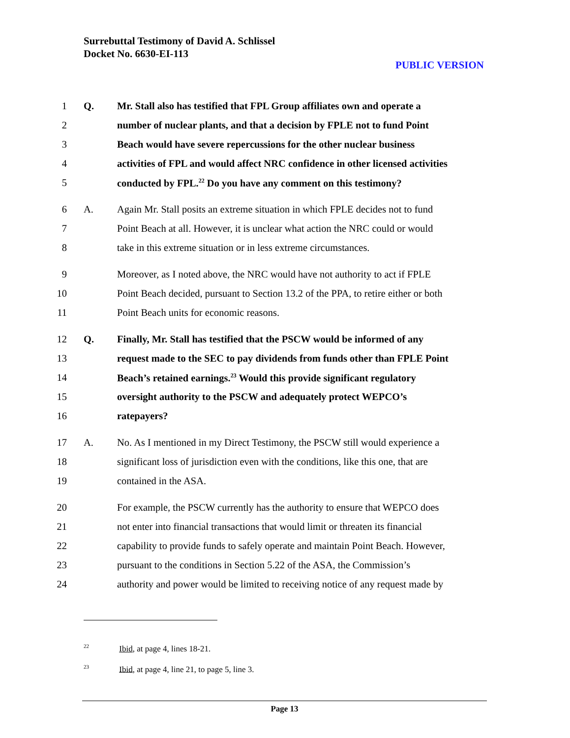Surrebuttal Testimony of David A. Schlissel
Docket No. 6630-EI-113
PUBLIC VERSION
1 Q. Mr. Stall also has testified that FPL Group affiliates own and operate a
2 number of nuclear plants, and that a decision by FPLE not to fund Point
3 Beach would have severe repercussions for the other nuclear business
4 activities of FPL and would affect NRC confidence in other licensed activities
5 conducted by FPL.<sup>22</sup> Do you have any comment on this testimony?
6 A. Again Mr. Stall posits an extreme situation in which FPLE decides not to fund
7 Point Beach at all. However, it is unclear what action the NRC could or would
8 take in this extreme situation or in less extreme circumstances.
9 Moreover, as I noted above, the NRC would have not authority to act if FPLE
10 Point Beach decided, pursuant to Section 13.2 of the PPA, to retire either or both
11 Point Beach units for economic reasons.
12 Q. Finally, Mr. Stall has testified that the PSCW would be informed of any
13 request made to the SEC to pay dividends from funds other than FPLE Point
14 Beach’s retained earnings.<sup>23</sup> Would this provide significant regulatory
15 oversight authority to the PSCW and adequately protect WEPCO’s
16 ratepayers?
17 A. No. As I mentioned in my Direct Testimony, the PSCW still would experience a
18 significant loss of jurisdiction even with the conditions, like this one, that are
19 contained in the ASA.
20 For example, the PSCW currently has the authority to ensure that WEPCO does
21 not enter into financial transactions that would limit or threaten its financial
22 capability to provide funds to safely operate and maintain Point Beach. However,
23 pursuant to the conditions in Section 5.22 of the ASA, the Commission’s
24 authority and power would be limited to receiving notice of any request made by
22 Ibid, at page 4, lines 18-21.
23 Ibid, at page 4, line 21, to page 5, line 3.
Page 13